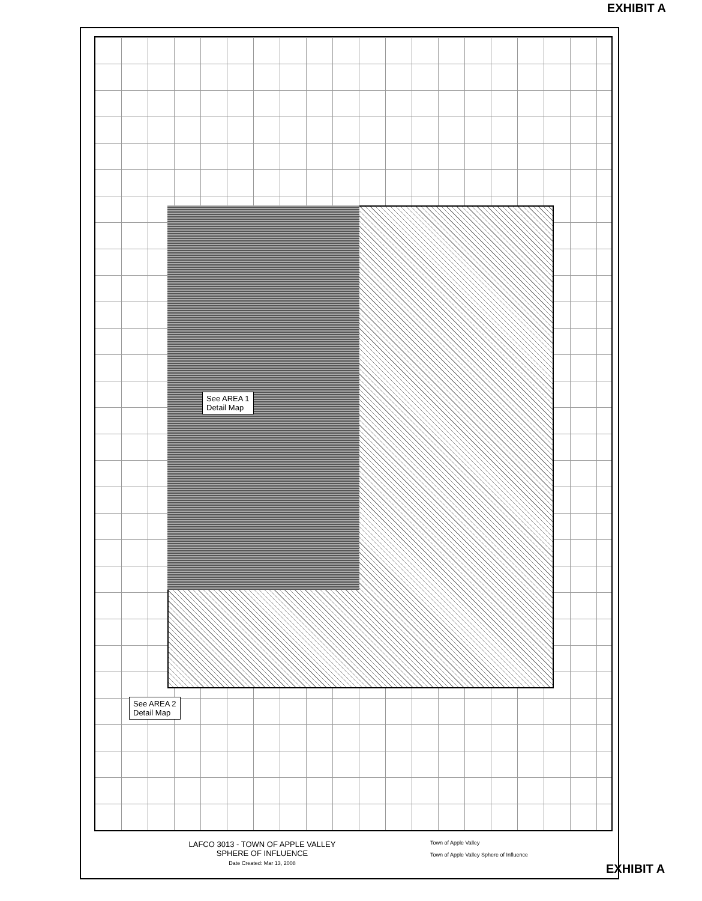EXHIBIT A
See AREA 1
Detail Map
See AREA 2
Detail Map
LAFCO 3013 - TOWN OF APPLE VALLEY
SPHERE OF INFLUENCE
Date Created: Mar 13, 2008
Town of Apple Valley
Town of Apple Valley Sphere of Influence
EXHIBIT A